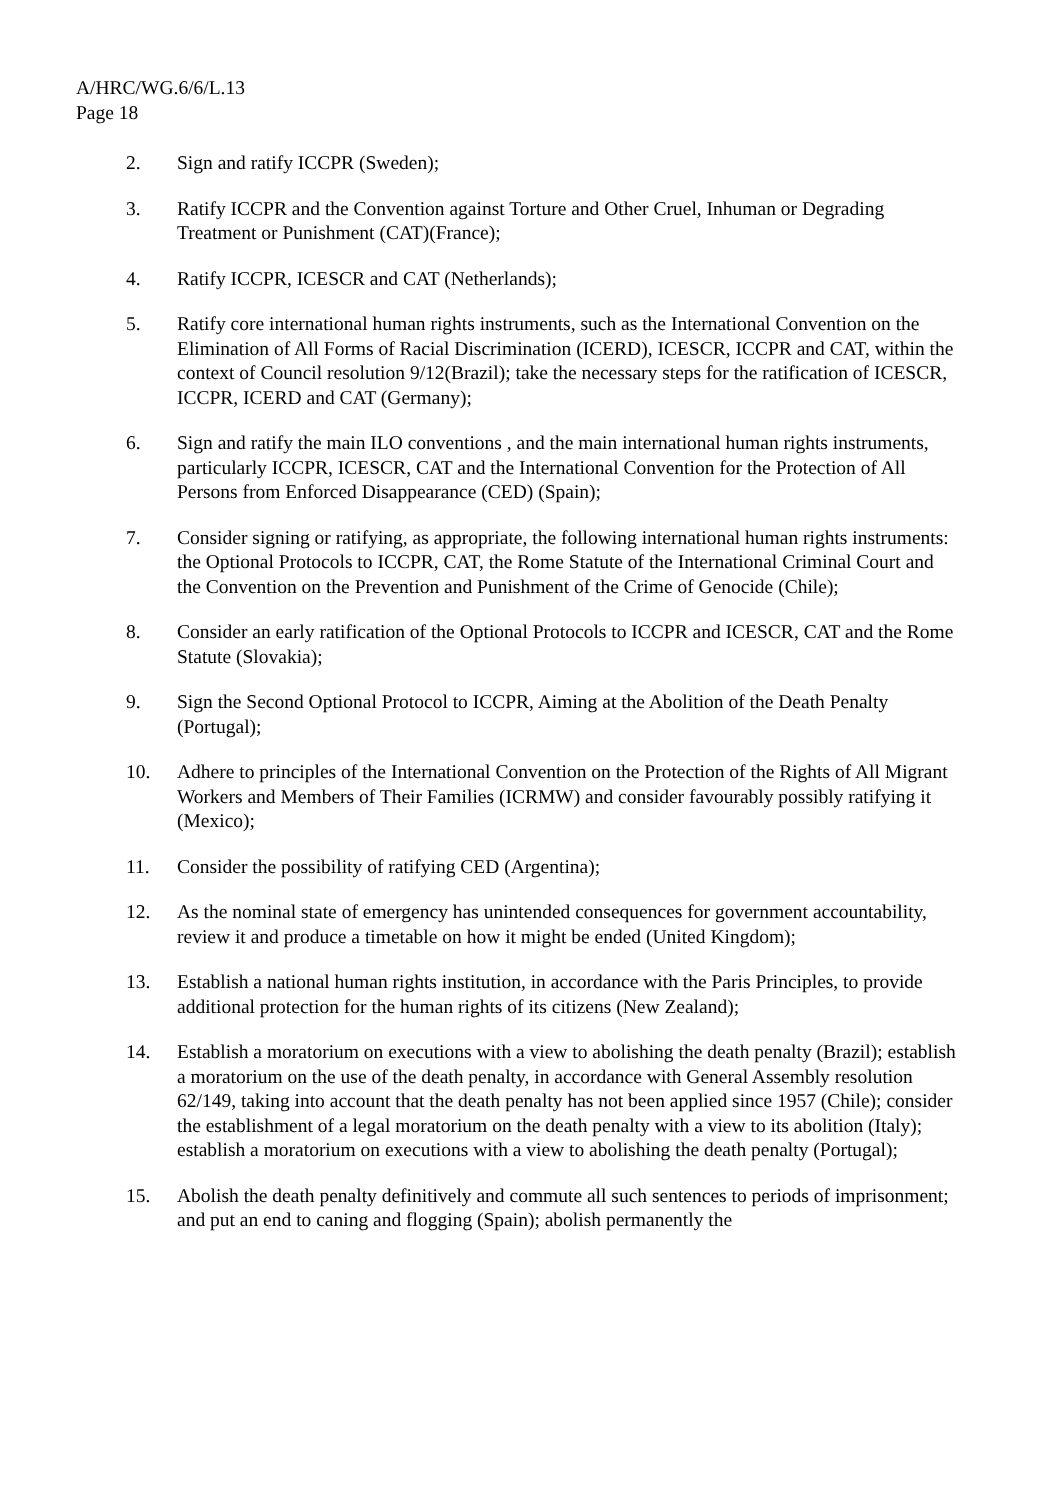A/HRC/WG.6/6/L.13
Page 18
2. Sign and ratify ICCPR (Sweden);
3. Ratify ICCPR and the Convention against Torture and Other Cruel, Inhuman or Degrading Treatment or Punishment (CAT)(France);
4. Ratify ICCPR, ICESCR and CAT (Netherlands);
5. Ratify core international human rights instruments, such as the International Convention on the Elimination of All Forms of Racial Discrimination (ICERD), ICESCR, ICCPR and CAT, within the context of Council resolution 9/12(Brazil); take the necessary steps for the ratification of ICESCR, ICCPR, ICERD and CAT (Germany);
6. Sign and ratify the main ILO conventions , and the main international human rights instruments, particularly ICCPR, ICESCR, CAT and the International Convention for the Protection of All Persons from Enforced Disappearance (CED) (Spain);
7. Consider signing or ratifying, as appropriate, the following international human rights instruments: the Optional Protocols to ICCPR, CAT, the Rome Statute of the International Criminal Court and the Convention on the Prevention and Punishment of the Crime of Genocide (Chile);
8. Consider an early ratification of the Optional Protocols to ICCPR and ICESCR, CAT and the Rome Statute (Slovakia);
9. Sign the Second Optional Protocol to ICCPR, Aiming at the Abolition of the Death Penalty (Portugal);
10. Adhere to principles of the International Convention on the Protection of the Rights of All Migrant Workers and Members of Their Families (ICRMW) and consider favourably possibly ratifying it (Mexico);
11. Consider the possibility of ratifying CED (Argentina);
12. As the nominal state of emergency has unintended consequences for government accountability, review it and produce a timetable on how it might be ended (United Kingdom);
13. Establish a national human rights institution, in accordance with the Paris Principles, to provide additional protection for the human rights of its citizens (New Zealand);
14. Establish a moratorium on executions with a view to abolishing the death penalty (Brazil); establish a moratorium on the use of the death penalty, in accordance with General Assembly resolution 62/149, taking into account that the death penalty has not been applied since 1957 (Chile); consider the establishment of a legal moratorium on the death penalty with a view to its abolition (Italy); establish a moratorium on executions with a view to abolishing the death penalty (Portugal);
15. Abolish the death penalty definitively and commute all such sentences to periods of imprisonment; and put an end to caning and flogging (Spain); abolish permanently the